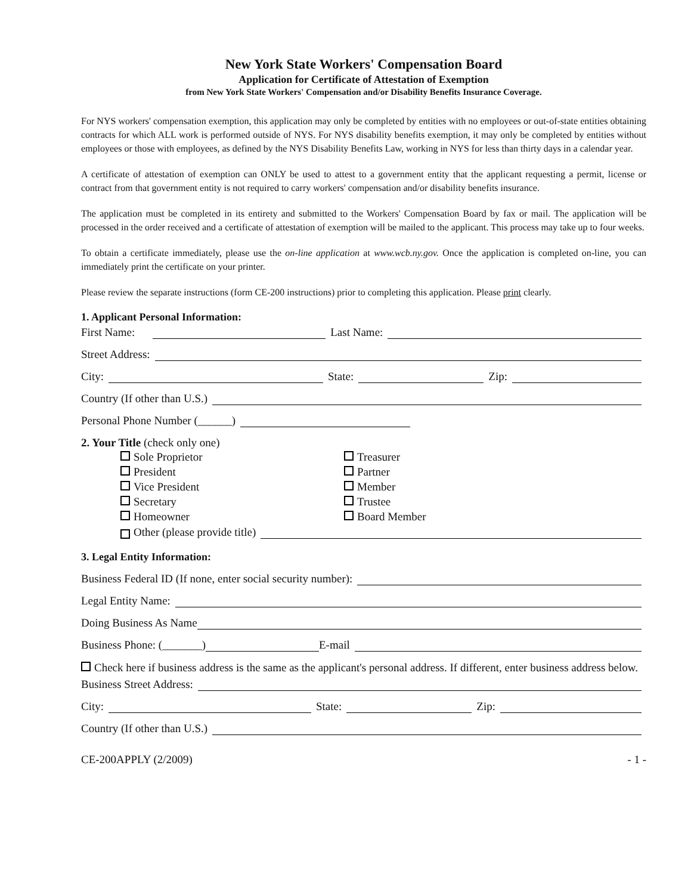New York State Workers' Compensation Board
Application for Certificate of Attestation of Exemption
from New York State Workers' Compensation and/or Disability Benefits Insurance Coverage.
For NYS workers' compensation exemption, this application may only be completed by entities with no employees or out-of-state entities obtaining contracts for which ALL work is performed outside of NYS. For NYS disability benefits exemption, it may only be completed by entities without employees or those with employees, as defined by the NYS Disability Benefits Law, working in NYS for less than thirty days in a calendar year.
A certificate of attestation of exemption can ONLY be used to attest to a government entity that the applicant requesting a permit, license or contract from that government entity is not required to carry workers' compensation and/or disability benefits insurance.
The application must be completed in its entirety and submitted to the Workers' Compensation Board by fax or mail. The application will be processed in the order received and a certificate of attestation of exemption will be mailed to the applicant. This process may take up to four weeks.
To obtain a certificate immediately, please use the on-line application at www.wcb.ny.gov. Once the application is completed on-line, you can immediately print the certificate on your printer.
Please review the separate instructions (form CE-200 instructions) prior to completing this application. Please print clearly.
1. Applicant Personal Information:
First Name: Last Name:
Street Address:
City: State: Zip:
Country (If other than U.S.)
Personal Phone Number (______)
2. Your Title (check only one)
Sole Proprietor
President
Vice President
Secretary
Homeowner
Treasurer
Partner
Member
Trustee
Board Member
Other (please provide title)
3. Legal Entity Information:
Business Federal ID (If none, enter social security number):
Legal Entity Name:
Doing Business As Name
Business Phone: (_______) E-mail
Check here if business address is the same as the applicant's personal address. If different, enter business address below.
Business Street Address:
City: State: Zip:
Country (If other than U.S.)
CE-200APPLY (2/2009) - 1 -